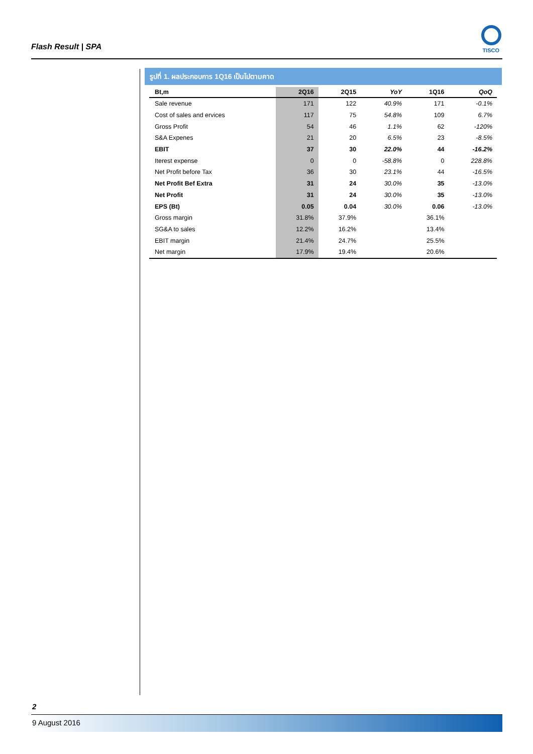Flash Result | SPA TISCO
รูปที่ 1. ผลประกอบการ 1Q16 เป็นไปตามคาด
| Bt,m | 2Q16 | 2Q15 | YoY | 1Q16 | QoQ |
| --- | --- | --- | --- | --- | --- |
| Sale revenue | 171 | 122 | 40.9% | 171 | -0.1% |
| Cost of sales and ervices | 117 | 75 | 54.8% | 109 | 6.7% |
| Gross Profit | 54 | 46 | 1.1% | 62 | -120% |
| S&A Expenes | 21 | 20 | 6.5% | 23 | -8.5% |
| EBIT | 37 | 30 | 22.0% | 44 | -16.2% |
| Iterest expense | 0 | 0 | -58.8% | 0 | 228.8% |
| Net Profit before Tax | 36 | 30 | 23.1% | 44 | -16.5% |
| Net Profit Bef Extra | 31 | 24 | 30.0% | 35 | -13.0% |
| Net Profit | 31 | 24 | 30.0% | 35 | -13.0% |
| EPS (Bt) | 0.05 | 0.04 | 30.0% | 0.06 | -13.0% |
| Gross margin | 31.8% | 37.9% | | 36.1% | |
| SG&A to sales | 12.2% | 16.2% | | 13.4% | |
| EBIT margin | 21.4% | 24.7% | | 25.5% | |
| Net margin | 17.9% | 19.4% | | 20.6% | |
2
9 August 2016